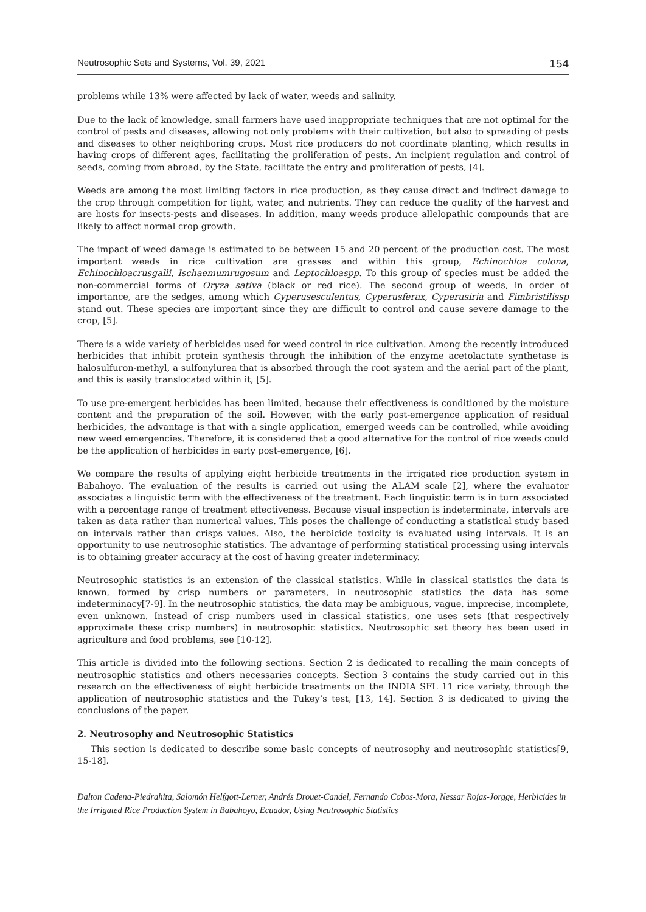Neutrosophic Sets and Systems, Vol. 39, 2021 154
problems while 13% were affected by lack of water, weeds and salinity.
Due to the lack of knowledge, small farmers have used inappropriate techniques that are not optimal for the control of pests and diseases, allowing not only problems with their cultivation, but also to spreading of pests and diseases to other neighboring crops. Most rice producers do not coordinate planting, which results in having crops of different ages, facilitating the proliferation of pests. An incipient regulation and control of seeds, coming from abroad, by the State, facilitate the entry and proliferation of pests, [4].
Weeds are among the most limiting factors in rice production, as they cause direct and indirect damage to the crop through competition for light, water, and nutrients. They can reduce the quality of the harvest and are hosts for insects-pests and diseases. In addition, many weeds produce allelopathic compounds that are likely to affect normal crop growth.
The impact of weed damage is estimated to be between 15 and 20 percent of the production cost. The most important weeds in rice cultivation are grasses and within this group, Echinochloa colona, Echinochloacrusgalli, Ischaemumrugosum and Leptochloaspp. To this group of species must be added the non-commercial forms of Oryza sativa (black or red rice). The second group of weeds, in order of importance, are the sedges, among which Cyperusesculentus, Cyperusferax, Cyperusiria and Fimbristilissp stand out. These species are important since they are difficult to control and cause severe damage to the crop, [5].
There is a wide variety of herbicides used for weed control in rice cultivation. Among the recently introduced herbicides that inhibit protein synthesis through the inhibition of the enzyme acetolactate synthetase is halosulfuron-methyl, a sulfonylurea that is absorbed through the root system and the aerial part of the plant, and this is easily translocated within it, [5].
To use pre-emergent herbicides has been limited, because their effectiveness is conditioned by the moisture content and the preparation of the soil. However, with the early post-emergence application of residual herbicides, the advantage is that with a single application, emerged weeds can be controlled, while avoiding new weed emergencies. Therefore, it is considered that a good alternative for the control of rice weeds could be the application of herbicides in early post-emergence, [6].
We compare the results of applying eight herbicide treatments in the irrigated rice production system in Babahoyo. The evaluation of the results is carried out using the ALAM scale [2], where the evaluator associates a linguistic term with the effectiveness of the treatment. Each linguistic term is in turn associated with a percentage range of treatment effectiveness. Because visual inspection is indeterminate, intervals are taken as data rather than numerical values. This poses the challenge of conducting a statistical study based on intervals rather than crisps values. Also, the herbicide toxicity is evaluated using intervals. It is an opportunity to use neutrosophic statistics. The advantage of performing statistical processing using intervals is to obtaining greater accuracy at the cost of having greater indeterminacy.
Neutrosophic statistics is an extension of the classical statistics. While in classical statistics the data is known, formed by crisp numbers or parameters, in neutrosophic statistics the data has some indeterminacy[7-9]. In the neutrosophic statistics, the data may be ambiguous, vague, imprecise, incomplete, even unknown. Instead of crisp numbers used in classical statistics, one uses sets (that respectively approximate these crisp numbers) in neutrosophic statistics. Neutrosophic set theory has been used in agriculture and food problems, see [10-12].
This article is divided into the following sections. Section 2 is dedicated to recalling the main concepts of neutrosophic statistics and others necessaries concepts. Section 3 contains the study carried out in this research on the effectiveness of eight herbicide treatments on the INDIA SFL 11 rice variety, through the application of neutrosophic statistics and the Tukey’s test, [13, 14]. Section 3 is dedicated to giving the conclusions of the paper.
2. Neutrosophy and Neutrosophic Statistics
This section is dedicated to describe some basic concepts of neutrosophy and neutrosophic statistics[9, 15-18].
Dalton Cadena-Piedrahita, Salomón Helfgott-Lerner, Andrés Drouet-Candel, Fernando Cobos-Mora, Nessar Rojas-Jorgge, Herbicides in the Irrigated Rice Production System in Babahoyo, Ecuador, Using Neutrosophic Statistics